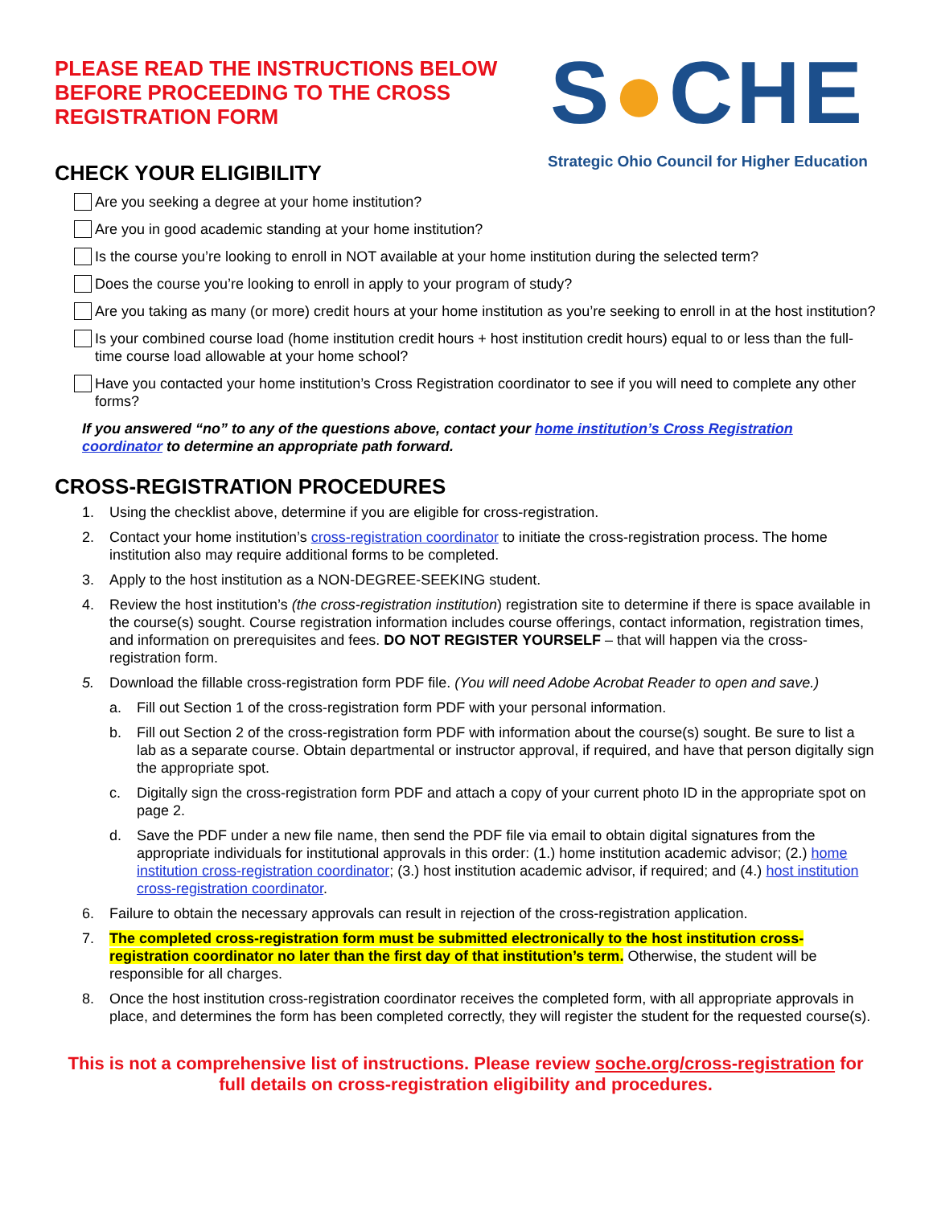PLEASE READ THE INSTRUCTIONS BELOW
BEFORE PROCEEDING TO THE CROSS
REGISTRATION FORM
CHECK YOUR ELIGIBILITY
S●CHE
Strategic Ohio Council for Higher Education
Are you seeking a degree at your home institution?
Are you in good academic standing at your home institution?
Is the course you’re looking to enroll in NOT available at your home institution during the selected term?
Does the course you’re looking to enroll in apply to your program of study?
Are you taking as many (or more) credit hours at your home institution as you’re seeking to enroll in at the host institution?
Is your combined course load (home institution credit hours + host institution credit hours) equal to or less than the full-time course load allowable at your home school?
Have you contacted your home institution’s Cross Registration coordinator to see if you will need to complete any other forms?
If you answered “no” to any of the questions above, contact your home institution’s Cross Registration coordinator to determine an appropriate path forward.
CROSS-REGISTRATION PROCEDURES
1. Using the checklist above, determine if you are eligible for cross-registration.
2. Contact your home institution’s cross-registration coordinator to initiate the cross-registration process. The home institution also may require additional forms to be completed.
3. Apply to the host institution as a NON-DEGREE-SEEKING student.
4. Review the host institution’s (the cross-registration institution) registration site to determine if there is space available in the course(s) sought. Course registration information includes course offerings, contact information, registration times, and information on prerequisites and fees. DO NOT REGISTER YOURSELF – that will happen via the cross-registration form.
5. Download the fillable cross-registration form PDF file. (You will need Adobe Acrobat Reader to open and save.)
a. Fill out Section 1 of the cross-registration form PDF with your personal information.
b. Fill out Section 2 of the cross-registration form PDF with information about the course(s) sought. Be sure to list a lab as a separate course. Obtain departmental or instructor approval, if required, and have that person digitally sign the appropriate spot.
c. Digitally sign the cross-registration form PDF and attach a copy of your current photo ID in the appropriate spot on page 2.
d. Save the PDF under a new file name, then send the PDF file via email to obtain digital signatures from the appropriate individuals for institutional approvals in this order: (1.) home institution academic advisor; (2.) home institution cross-registration coordinator; (3.) host institution academic advisor, if required; and (4.) host institution cross-registration coordinator.
6. Failure to obtain the necessary approvals can result in rejection of the cross-registration application.
7. The completed cross-registration form must be submitted electronically to the host institution cross-registration coordinator no later than the first day of that institution’s term. Otherwise, the student will be responsible for all charges.
8. Once the host institution cross-registration coordinator receives the completed form, with all appropriate approvals in place, and determines the form has been completed correctly, they will register the student for the requested course(s).
This is not a comprehensive list of instructions. Please review soche.org/cross-registration for full details on cross-registration eligibility and procedures.